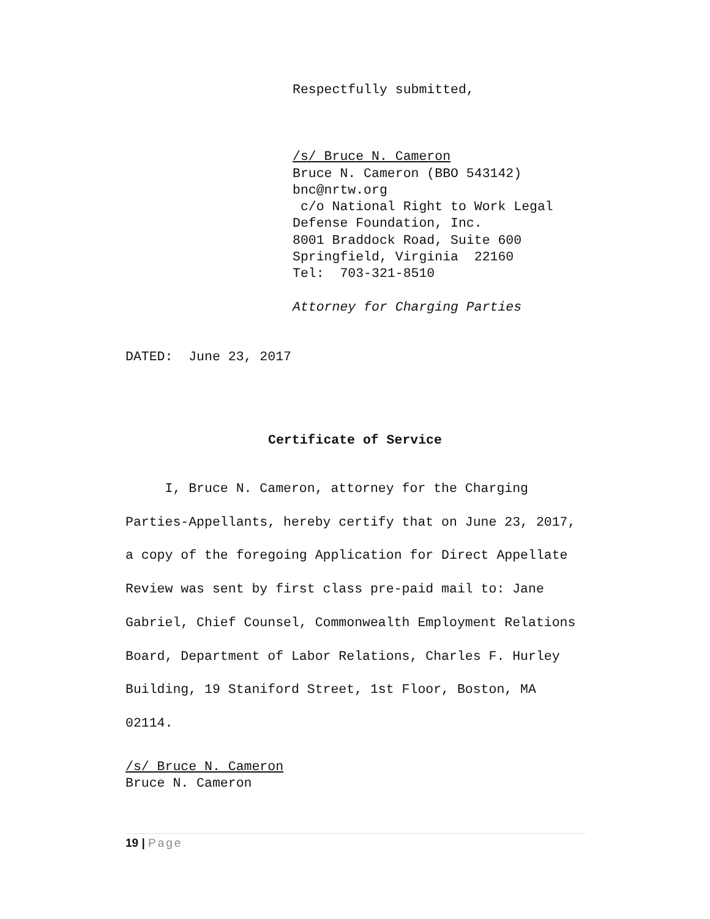Respectfully submitted,
/s/ Bruce N. Cameron
Bruce N. Cameron (BBO 543142)
bnc@nrtw.org
c/o National Right to Work Legal
Defense Foundation, Inc.
8001 Braddock Road, Suite 600
Springfield, Virginia 22160
Tel: 703-321-8510
Attorney for Charging Parties
DATED: June 23, 2017
Certificate of Service
I, Bruce N. Cameron, attorney for the Charging Parties-Appellants, hereby certify that on June 23, 2017, a copy of the foregoing Application for Direct Appellate Review was sent by first class pre-paid mail to: Jane Gabriel, Chief Counsel, Commonwealth Employment Relations Board, Department of Labor Relations, Charles F. Hurley Building, 19 Staniford Street, 1st Floor, Boston, MA 02114.
/s/ Bruce N. Cameron
Bruce N. Cameron
19 | Page